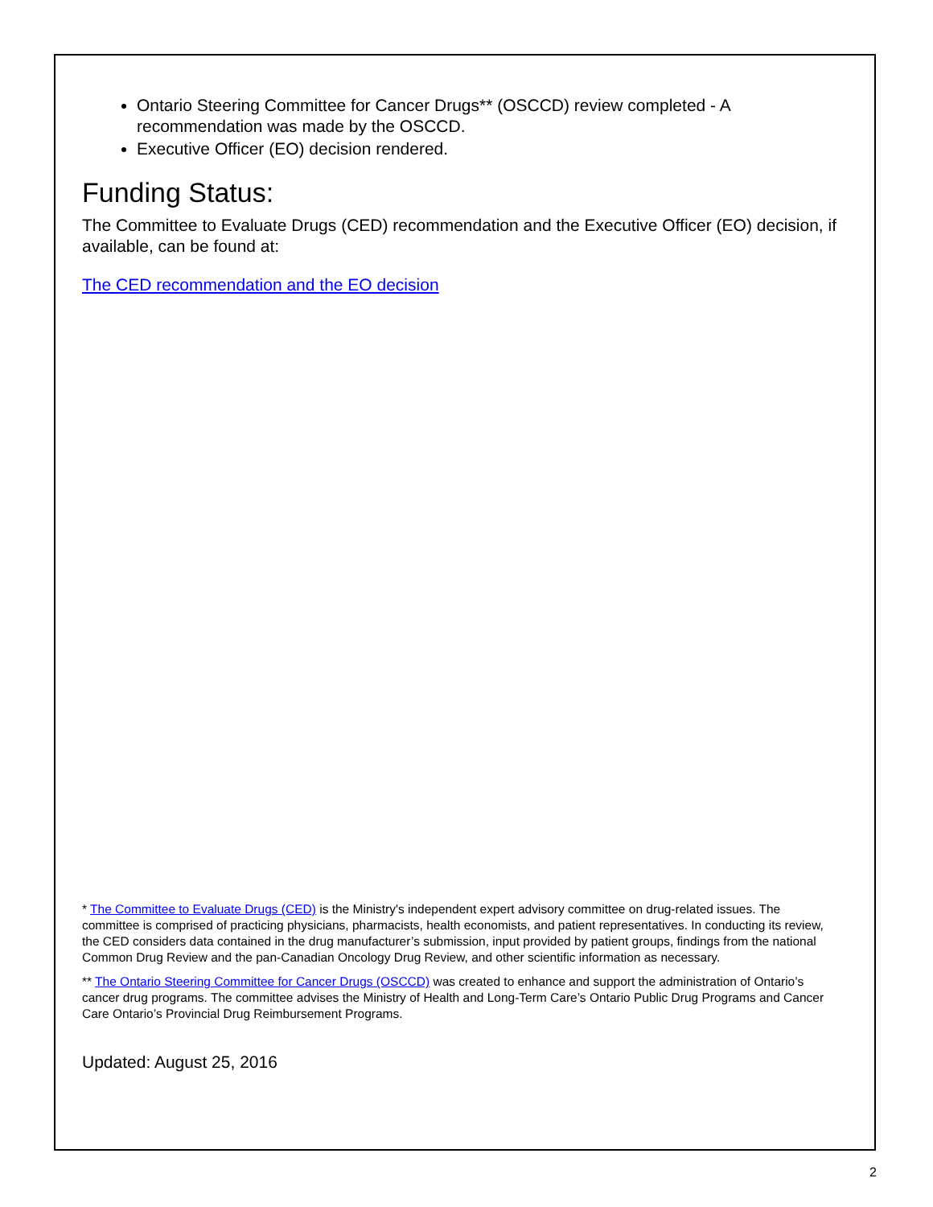Ontario Steering Committee for Cancer Drugs** (OSCCD) review completed - A recommendation was made by the OSCCD.
Executive Officer (EO) decision rendered.
Funding Status:
The Committee to Evaluate Drugs (CED) recommendation and the Executive Officer (EO) decision, if available, can be found at:
The CED recommendation and the EO decision
* The Committee to Evaluate Drugs (CED) is the Ministry's independent expert advisory committee on drug-related issues. The committee is comprised of practicing physicians, pharmacists, health economists, and patient representatives. In conducting its review, the CED considers data contained in the drug manufacturer’s submission, input provided by patient groups, findings from the national Common Drug Review and the pan-Canadian Oncology Drug Review, and other scientific information as necessary.
** The Ontario Steering Committee for Cancer Drugs (OSCCD) was created to enhance and support the administration of Ontario’s cancer drug programs. The committee advises the Ministry of Health and Long-Term Care’s Ontario Public Drug Programs and Cancer Care Ontario’s Provincial Drug Reimbursement Programs.
Updated: August 25, 2016
2